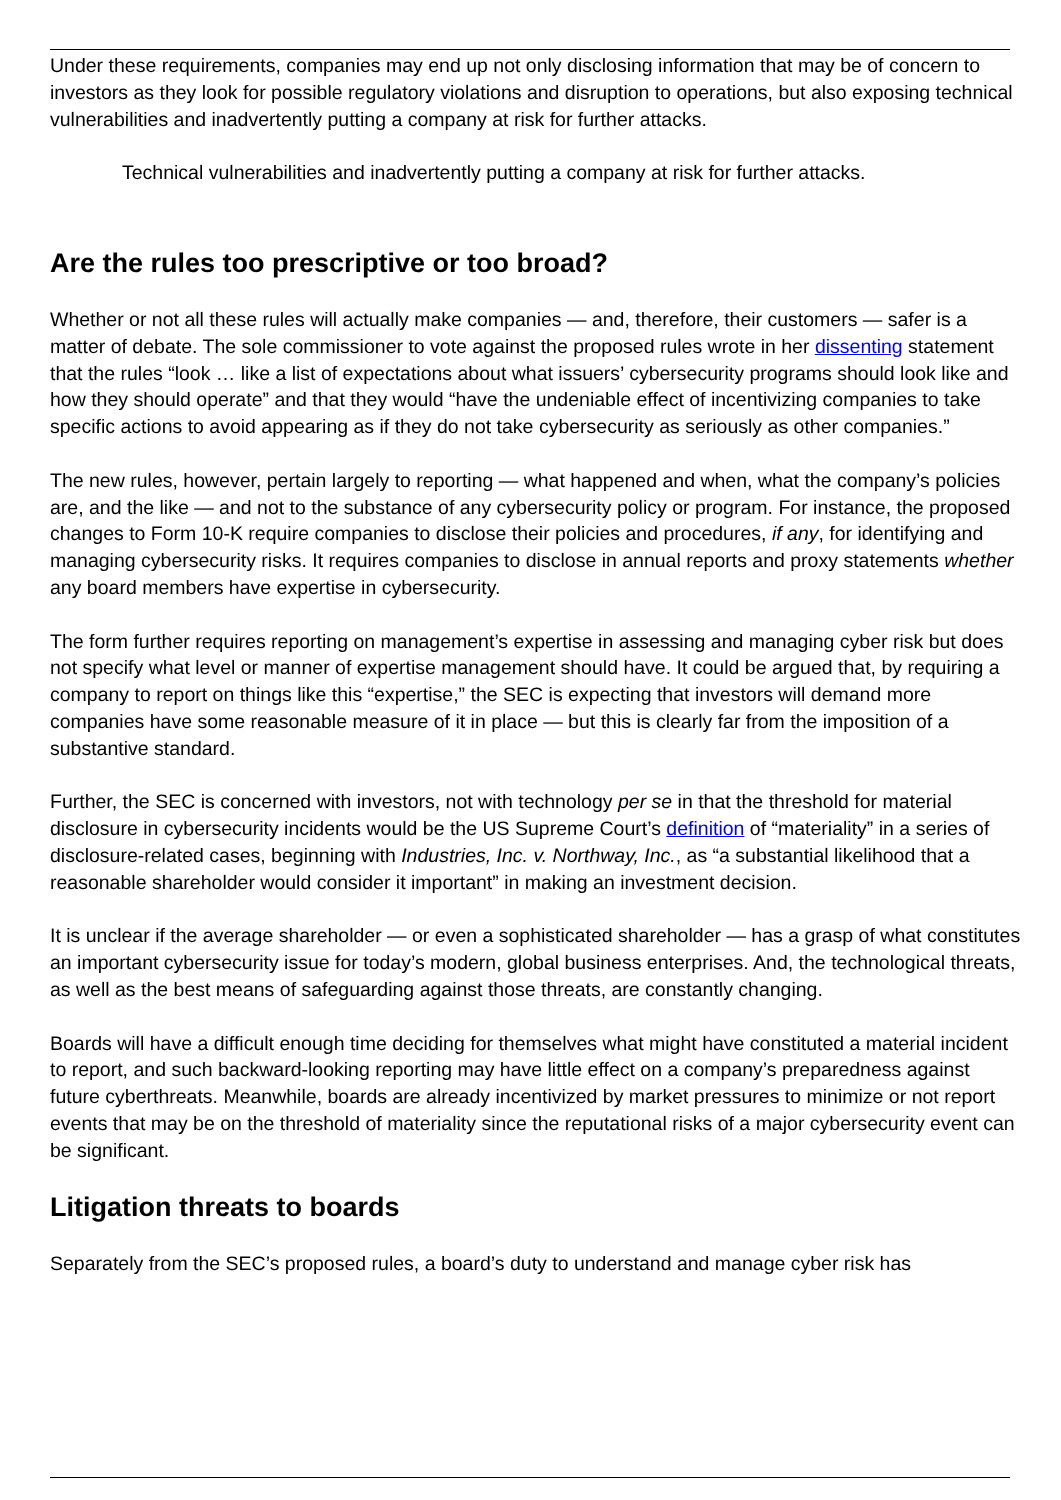Under these requirements, companies may end up not only disclosing information that may be of concern to investors as they look for possible regulatory violations and disruption to operations, but also exposing technical vulnerabilities and inadvertently putting a company at risk for further attacks.
Technical vulnerabilities and inadvertently putting a company at risk for further attacks.
Are the rules too prescriptive or too broad?
Whether or not all these rules will actually make companies — and, therefore, their customers — safer is a matter of debate. The sole commissioner to vote against the proposed rules wrote in her dissenting statement that the rules “look … like a list of expectations about what issuers’ cybersecurity programs should look like and how they should operate” and that they would “have the undeniable effect of incentivizing companies to take specific actions to avoid appearing as if they do not take cybersecurity as seriously as other companies.”
The new rules, however, pertain largely to reporting — what happened and when, what the company’s policies are, and the like — and not to the substance of any cybersecurity policy or program. For instance, the proposed changes to Form 10-K require companies to disclose their policies and procedures, if any, for identifying and managing cybersecurity risks. It requires companies to disclose in annual reports and proxy statements whether any board members have expertise in cybersecurity.
The form further requires reporting on management’s expertise in assessing and managing cyber risk but does not specify what level or manner of expertise management should have. It could be argued that, by requiring a company to report on things like this “expertise,” the SEC is expecting that investors will demand more companies have some reasonable measure of it in place — but this is clearly far from the imposition of a substantive standard.
Further, the SEC is concerned with investors, not with technology per se in that the threshold for material disclosure in cybersecurity incidents would be the US Supreme Court’s definition of “materiality” in a series of disclosure-related cases, beginning with Industries, Inc. v. Northway, Inc., as “a substantial likelihood that a reasonable shareholder would consider it important” in making an investment decision.
It is unclear if the average shareholder — or even a sophisticated shareholder — has a grasp of what constitutes an important cybersecurity issue for today’s modern, global business enterprises. And, the technological threats, as well as the best means of safeguarding against those threats, are constantly changing.
Boards will have a difficult enough time deciding for themselves what might have constituted a material incident to report, and such backward-looking reporting may have little effect on a company’s preparedness against future cyberthreats. Meanwhile, boards are already incentivized by market pressures to minimize or not report events that may be on the threshold of materiality since the reputational risks of a major cybersecurity event can be significant.
Litigation threats to boards
Separately from the SEC’s proposed rules, a board’s duty to understand and manage cyber risk has